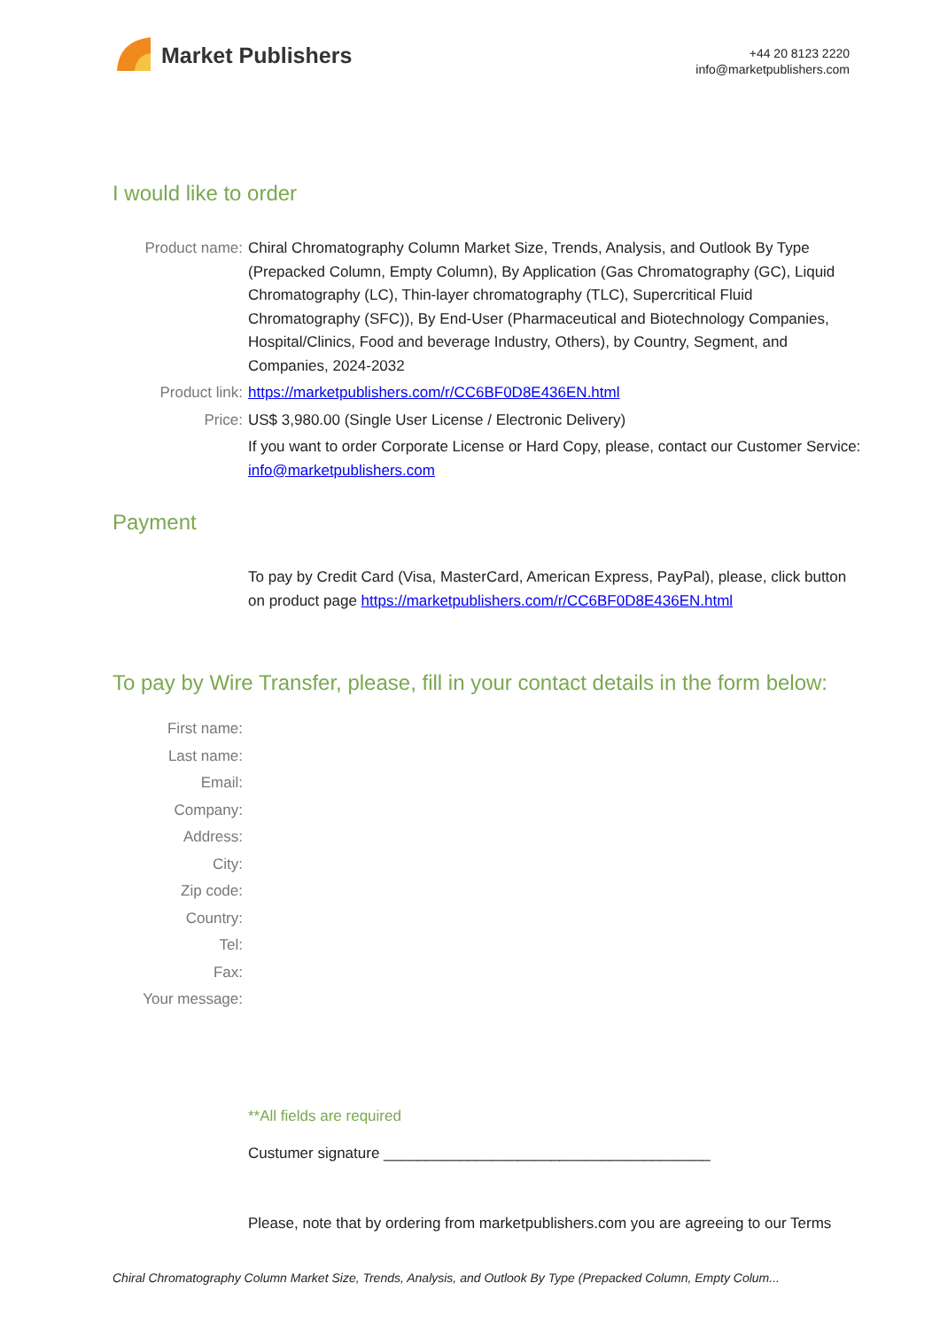Market Publishers
+44 20 8123 2220
info@marketpublishers.com
I would like to order
Product name: Chiral Chromatography Column Market Size, Trends, Analysis, and Outlook By Type (Prepacked Column, Empty Column), By Application (Gas Chromatography (GC), Liquid Chromatography (LC), Thin-layer chromatography (TLC), Supercritical Fluid Chromatography (SFC)), By End-User (Pharmaceutical and Biotechnology Companies, Hospital/Clinics, Food and beverage Industry, Others), by Country, Segment, and Companies, 2024-2032
Product link: https://marketpublishers.com/r/CC6BF0D8E436EN.html
Price: US$ 3,980.00 (Single User License / Electronic Delivery)
If you want to order Corporate License or Hard Copy, please, contact our Customer Service:
info@marketpublishers.com
Payment
To pay by Credit Card (Visa, MasterCard, American Express, PayPal), please, click button on product page https://marketpublishers.com/r/CC6BF0D8E436EN.html
To pay by Wire Transfer, please, fill in your contact details in the form below:
First name:
Last name:
Email:
Company:
Address:
City:
Zip code:
Country:
Tel:
Fax:
Your message:
**All fields are required
Custumer signature _______________________________________
Please, note that by ordering from marketpublishers.com you are agreeing to our Terms
Chiral Chromatography Column Market Size, Trends, Analysis, and Outlook By Type (Prepacked Column, Empty Colum...